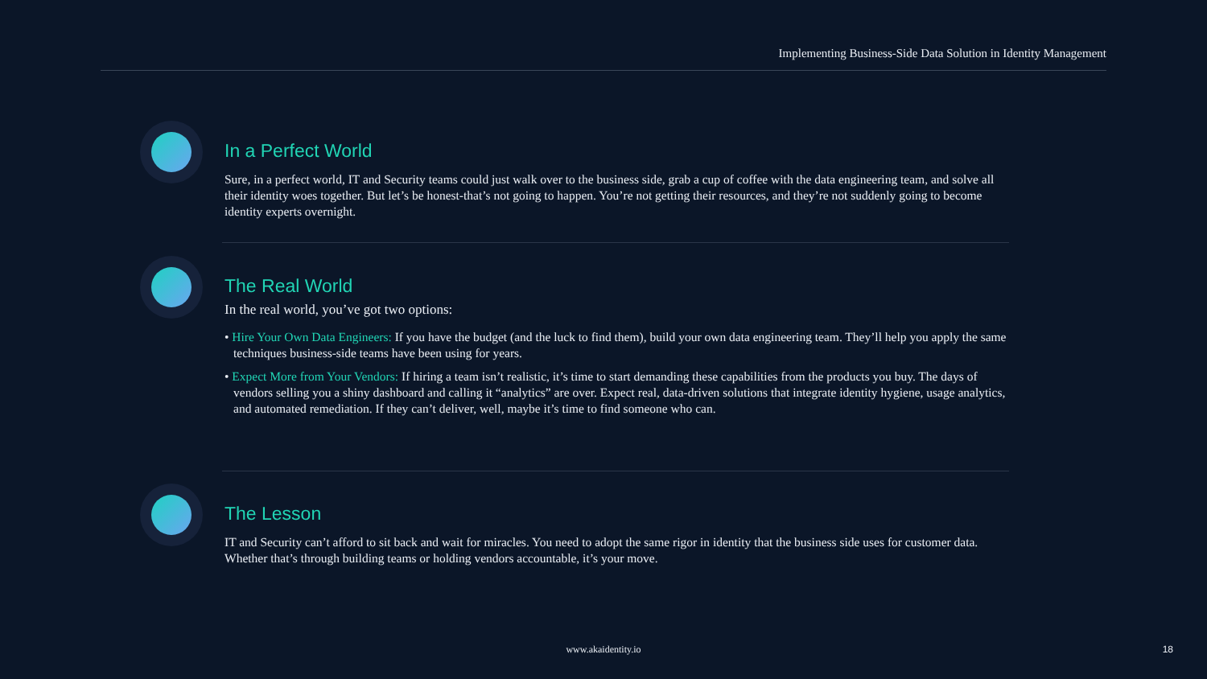Implementing Business-Side Data Solution in Identity Management
In a Perfect World
Sure, in a perfect world, IT and Security teams could just walk over to the business side, grab a cup of coffee with the data engineering team, and solve all their identity woes together. But let’s be honest-that’s not going to happen. You’re not getting their resources, and they’re not suddenly going to become identity experts overnight.
The Real World
In the real world, you’ve got two options:
• Hire Your Own Data Engineers: If you have the budget (and the luck to find them), build your own data engineering team. They’ll help you apply the same techniques business-side teams have been using for years.
• Expect More from Your Vendors: If hiring a team isn’t realistic, it’s time to start demanding these capabilities from the products you buy. The days of vendors selling you a shiny dashboard and calling it “analytics” are over. Expect real, data-driven solutions that integrate identity hygiene, usage analytics, and automated remediation. If they can’t deliver, well, maybe it’s time to find someone who can.
The Lesson
IT and Security can’t afford to sit back and wait for miracles. You need to adopt the same rigor in identity that the business side uses for customer data. Whether that’s through building teams or holding vendors accountable, it’s your move.
www.akaidentity.io 18